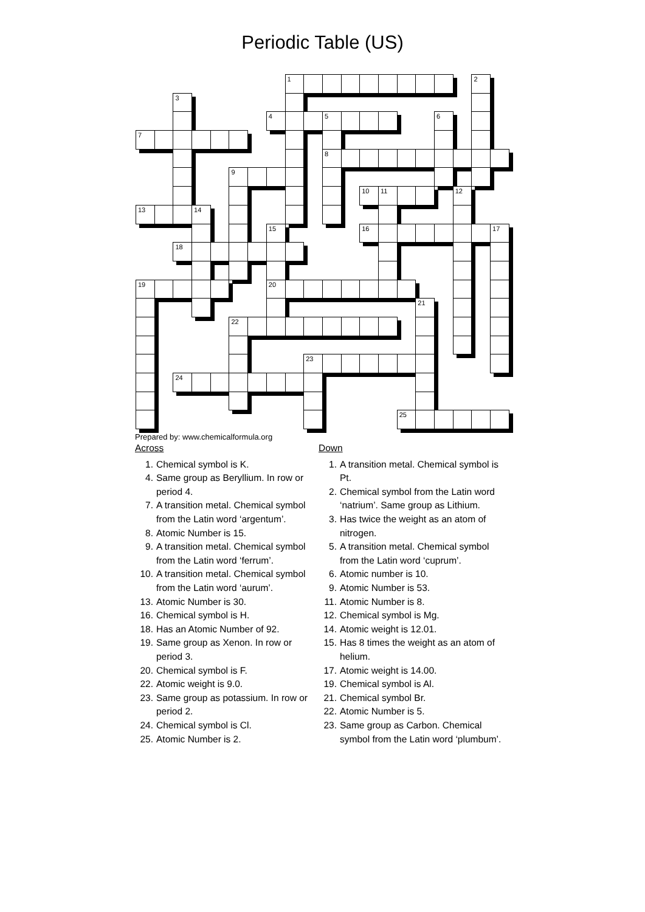Periodic Table (US)
1
2
3
4
5
6
7
8
9
10
11
12
13
14
15
16
17
18
19
20
21
22
23
24
25
Prepared by: www.chemicalformula.org
Across
1. Chemical symbol is K.
4. Same group as Beryllium. In row or period 4.
7. A transition metal. Chemical symbol from the Latin word ‘argentum’.
8. Atomic Number is 15.
9. A transition metal. Chemical symbol from the Latin word ‘ferrum’.
10. A transition metal. Chemical symbol from the Latin word ‘aurum’.
13. Atomic Number is 30.
16. Chemical symbol is H.
18. Has an Atomic Number of 92.
19. Same group as Xenon. In row or period 3.
20. Chemical symbol is F.
22. Atomic weight is 9.0.
23. Same group as potassium. In row or period 2.
24. Chemical symbol is Cl.
25. Atomic Number is 2.
Down
1. A transition metal. Chemical symbol is Pt.
2. Chemical symbol from the Latin word ‘natrium’. Same group as Lithium.
3. Has twice the weight as an atom of nitrogen.
5. A transition metal. Chemical symbol from the Latin word ‘cuprum’.
6. Atomic number is 10.
9. Atomic Number is 53.
11. Atomic Number is 8.
12. Chemical symbol is Mg.
14. Atomic weight is 12.01.
15. Has 8 times the weight as an atom of helium.
17. Atomic weight is 14.00.
19. Chemical symbol is Al.
21. Chemical symbol Br.
22. Atomic Number is 5.
23. Same group as Carbon. Chemical symbol from the Latin word ‘plumbum’.